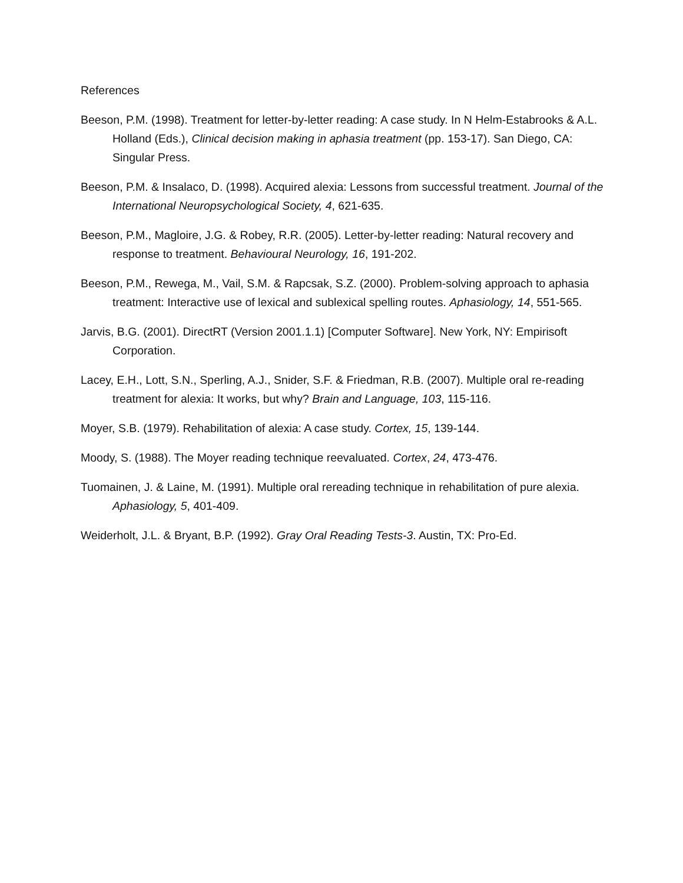References
Beeson, P.M. (1998). Treatment for letter-by-letter reading: A case study. In N Helm-Estabrooks & A.L. Holland (Eds.), Clinical decision making in aphasia treatment (pp. 153-17). San Diego, CA: Singular Press.
Beeson, P.M. & Insalaco, D. (1998). Acquired alexia: Lessons from successful treatment. Journal of the International Neuropsychological Society, 4, 621-635.
Beeson, P.M., Magloire, J.G. & Robey, R.R. (2005). Letter-by-letter reading: Natural recovery and response to treatment. Behavioural Neurology, 16, 191-202.
Beeson, P.M., Rewega, M., Vail, S.M. & Rapcsak, S.Z. (2000). Problem-solving approach to aphasia treatment: Interactive use of lexical and sublexical spelling routes. Aphasiology, 14, 551-565.
Jarvis, B.G. (2001). DirectRT (Version 2001.1.1) [Computer Software]. New York, NY: Empirisoft Corporation.
Lacey, E.H., Lott, S.N., Sperling, A.J., Snider, S.F. & Friedman, R.B. (2007). Multiple oral re-reading treatment for alexia: It works, but why? Brain and Language, 103, 115-116.
Moyer, S.B. (1979). Rehabilitation of alexia: A case study. Cortex, 15, 139-144.
Moody, S. (1988). The Moyer reading technique reevaluated. Cortex, 24, 473-476.
Tuomainen, J. & Laine, M. (1991). Multiple oral rereading technique in rehabilitation of pure alexia. Aphasiology, 5, 401-409.
Weiderholt, J.L. & Bryant, B.P. (1992). Gray Oral Reading Tests-3. Austin, TX: Pro-Ed.